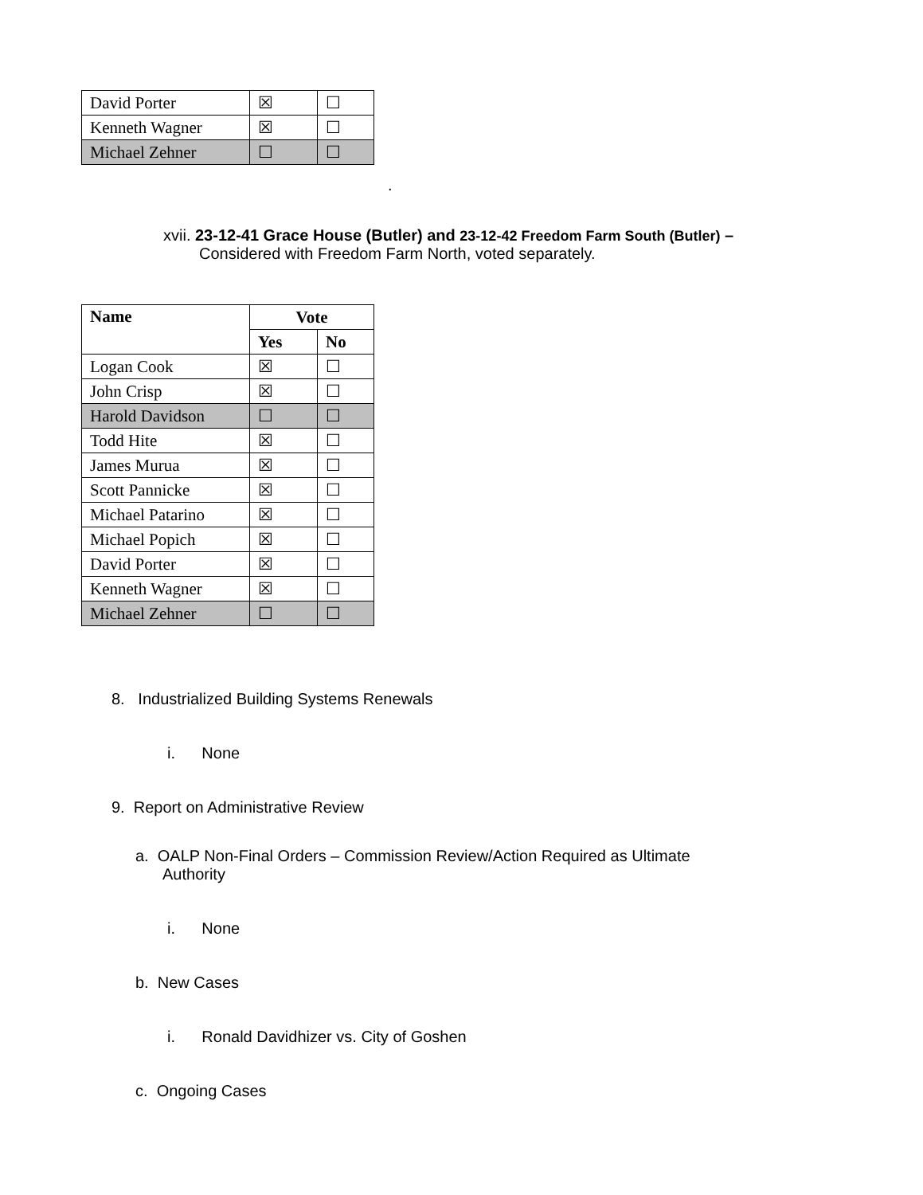| David Porter | ☒ | ☐ |
| Kenneth Wagner | ☒ | ☐ |
| Michael Zehner | ☐ | ☐ |
.
xvii. 23-12-41 Grace House (Butler) and 23-12-42 Freedom Farm South (Butler) –
Considered with Freedom Farm North, voted separately.
| Name | Vote | |
| --- | --- | --- |
| | Yes | No |
| Logan Cook | ☒ | ☐ |
| John Crisp | ☒ | ☐ |
| Harold Davidson | ☐ | ☐ |
| Todd Hite | ☒ | ☐ |
| James Murua | ☒ | ☐ |
| Scott Pannicke | ☒ | ☐ |
| Michael Patarino | ☒ | ☐ |
| Michael Popich | ☒ | ☐ |
| David Porter | ☒ | ☐ |
| Kenneth Wagner | ☒ | ☐ |
| Michael Zehner | ☐ | ☐ |
8. Industrialized Building Systems Renewals
i. None
9. Report on Administrative Review
a. OALP Non-Final Orders – Commission Review/Action Required as Ultimate
Authority
i. None
b. New Cases
i. Ronald Davidhizer vs. City of Goshen
c. Ongoing Cases